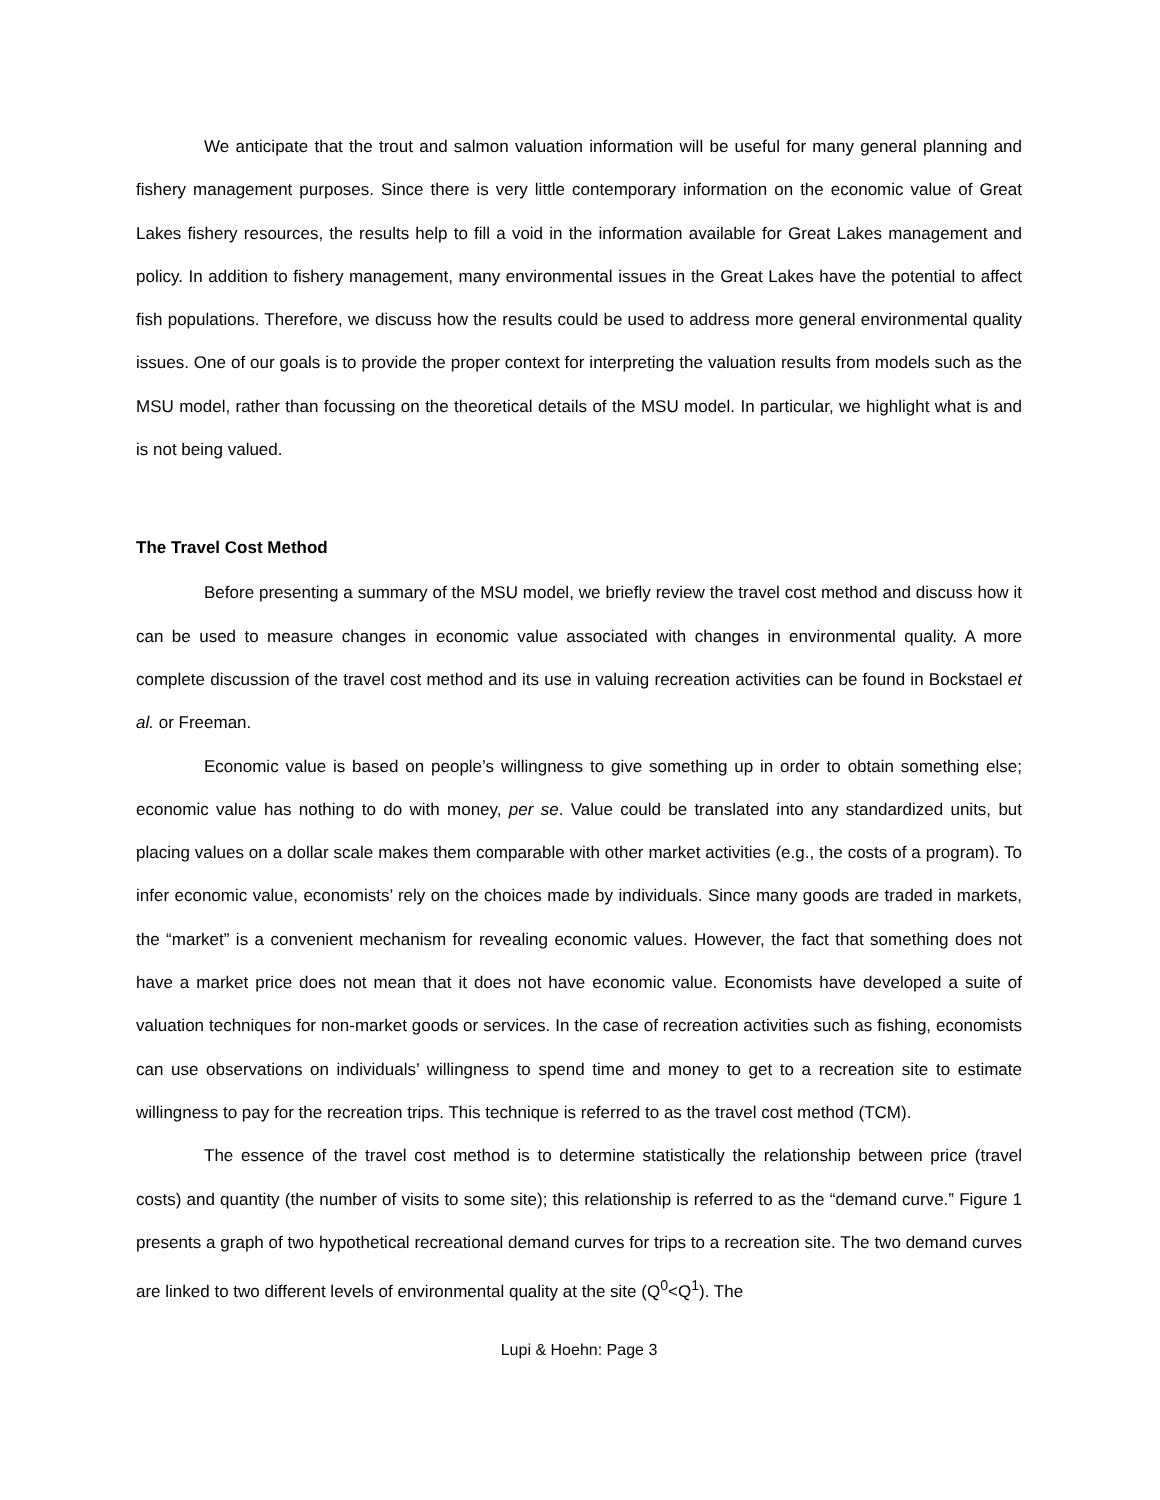We anticipate that the trout and salmon valuation information will be useful for many general planning and fishery management purposes. Since there is very little contemporary information on the economic value of Great Lakes fishery resources, the results help to fill a void in the information available for Great Lakes management and policy. In addition to fishery management, many environmental issues in the Great Lakes have the potential to affect fish populations. Therefore, we discuss how the results could be used to address more general environmental quality issues. One of our goals is to provide the proper context for interpreting the valuation results from models such as the MSU model, rather than focussing on the theoretical details of the MSU model. In particular, we highlight what is and is not being valued.
The Travel Cost Method
Before presenting a summary of the MSU model, we briefly review the travel cost method and discuss how it can be used to measure changes in economic value associated with changes in environmental quality. A more complete discussion of the travel cost method and its use in valuing recreation activities can be found in Bockstael et al. or Freeman.
Economic value is based on people’s willingness to give something up in order to obtain something else; economic value has nothing to do with money, per se. Value could be translated into any standardized units, but placing values on a dollar scale makes them comparable with other market activities (e.g., the costs of a program). To infer economic value, economists’ rely on the choices made by individuals. Since many goods are traded in markets, the “market” is a convenient mechanism for revealing economic values. However, the fact that something does not have a market price does not mean that it does not have economic value. Economists have developed a suite of valuation techniques for non-market goods or services. In the case of recreation activities such as fishing, economists can use observations on individuals’ willingness to spend time and money to get to a recreation site to estimate willingness to pay for the recreation trips. This technique is referred to as the travel cost method (TCM).
The essence of the travel cost method is to determine statistically the relationship between price (travel costs) and quantity (the number of visits to some site); this relationship is referred to as the “demand curve.” Figure 1 presents a graph of two hypothetical recreational demand curves for trips to a recreation site. The two demand curves are linked to two different levels of environmental quality at the site (Q<sup>0</sup><Q<sup>1</sup>). The
Lupi & Hoehn: Page 3